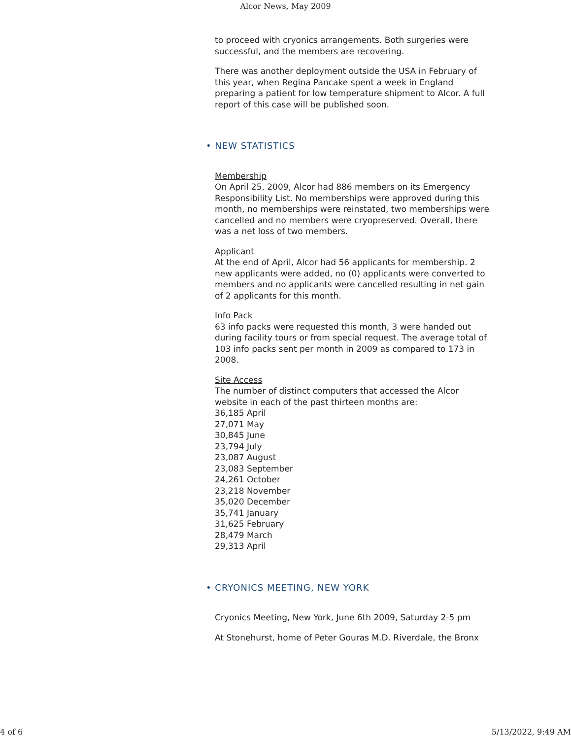Alcor News, May 2009
to proceed with cryonics arrangements. Both surgeries were successful, and the members are recovering.
There was another deployment outside the USA in February of this year, when Regina Pancake spent a week in England preparing a patient for low temperature shipment to Alcor. A full report of this case will be published soon.
• NEW STATISTICS
Membership
On April 25, 2009, Alcor had 886 members on its Emergency Responsibility List. No memberships were approved during this month, no memberships were reinstated, two memberships were cancelled and no members were cryopreserved. Overall, there was a net loss of two members.
Applicant
At the end of April, Alcor had 56 applicants for membership. 2 new applicants were added, no (0) applicants were converted to members and no applicants were cancelled resulting in net gain of 2 applicants for this month.
Info Pack
63 info packs were requested this month, 3 were handed out during facility tours or from special request. The average total of 103 info packs sent per month in 2009 as compared to 173 in 2008.
Site Access
The number of distinct computers that accessed the Alcor website in each of the past thirteen months are:
36,185 April
27,071 May
30,845 June
23,794 July
23,087 August
23,083 September
24,261 October
23,218 November
35,020 December
35,741 January
31,625 February
28,479 March
29,313 April
• CRYONICS MEETING, NEW YORK
Cryonics Meeting, New York, June 6th 2009, Saturday 2-5 pm
At Stonehurst, home of Peter Gouras M.D. Riverdale, the Bronx
4 of 6 5/13/2022, 9:49 AM